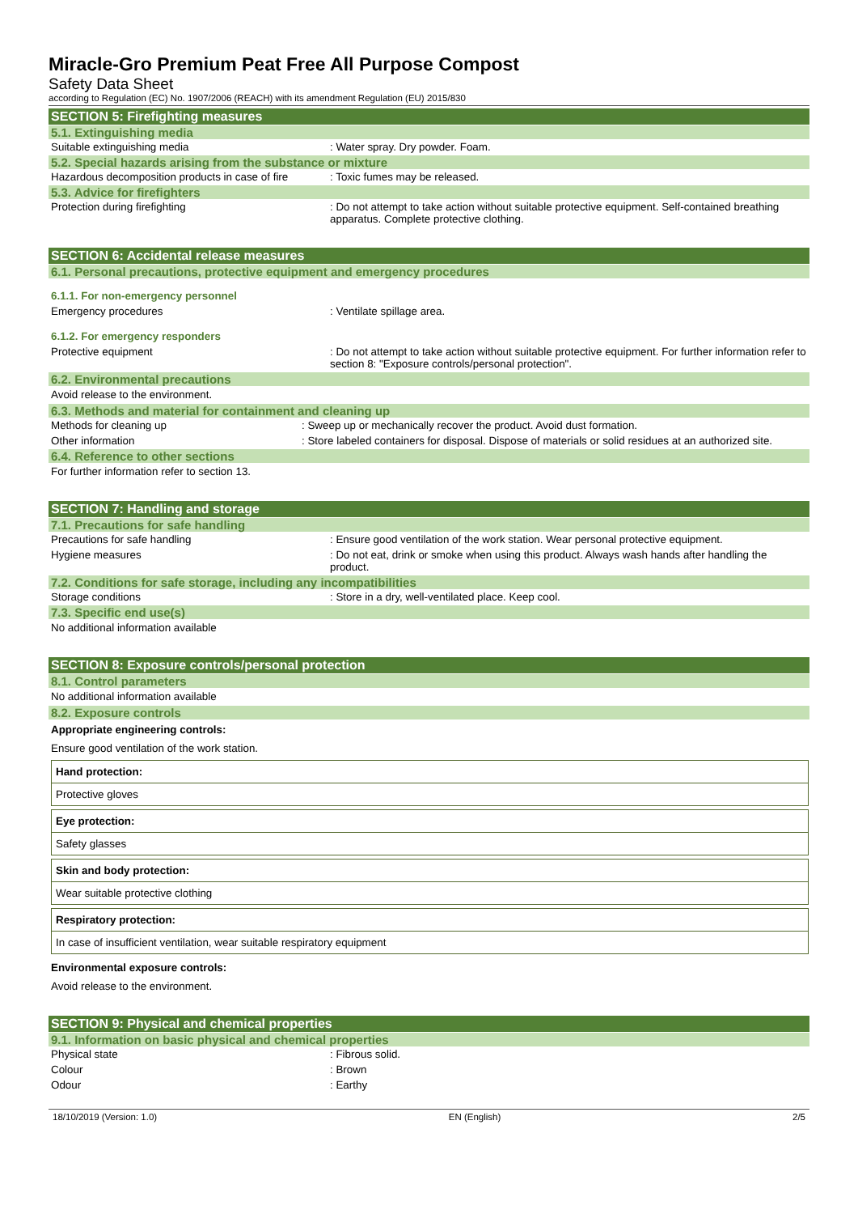Miracle-Gro Premium Peat Free All Purpose Compost
Safety Data Sheet
according to Regulation (EC) No. 1907/2006 (REACH) with its amendment Regulation (EU) 2015/830
SECTION 5: Firefighting measures
5.1. Extinguishing media
Suitable extinguishing media : Water spray. Dry powder. Foam.
5.2. Special hazards arising from the substance or mixture
Hazardous decomposition products in case of fire
: Toxic fumes may be released.
5.3. Advice for firefighters
Protection during firefighting : Do not attempt to take action without suitable protective equipment. Self-contained breathing apparatus. Complete protective clothing.
SECTION 6: Accidental release measures
6.1. Personal precautions, protective equipment and emergency procedures
6.1.1. For non-emergency personnel
Emergency procedures : Ventilate spillage area.
6.1.2. For emergency responders
Protective equipment : Do not attempt to take action without suitable protective equipment. For further information refer to section 8: "Exposure controls/personal protection".
6.2. Environmental precautions
Avoid release to the environment.
6.3. Methods and material for containment and cleaning up
Methods for cleaning up : Sweep up or mechanically recover the product. Avoid dust formation.
Other information : Store labeled containers for disposal. Dispose of materials or solid residues at an authorized site.
6.4. Reference to other sections
For further information refer to section 13.
SECTION 7: Handling and storage
7.1. Precautions for safe handling
Precautions for safe handling : Ensure good ventilation of the work station. Wear personal protective equipment.
Hygiene measures : Do not eat, drink or smoke when using this product. Always wash hands after handling the product.
7.2. Conditions for safe storage, including any incompatibilities
Storage conditions : Store in a dry, well-ventilated place. Keep cool.
7.3. Specific end use(s)
No additional information available
SECTION 8: Exposure controls/personal protection
8.1. Control parameters
No additional information available
8.2. Exposure controls
Appropriate engineering controls:
Ensure good ventilation of the work station.
| Hand protection: |
| Protective gloves |
| Eye protection: |
| Safety glasses |
| Skin and body protection: |
| Wear suitable protective clothing |
| Respiratory protection: |
| In case of insufficient ventilation, wear suitable respiratory equipment |
Environmental exposure controls:
Avoid release to the environment.
SECTION 9: Physical and chemical properties
9.1. Information on basic physical and chemical properties
Physical state : Fibrous solid.
Colour : Brown
Odour : Earthy
18/10/2019 (Version: 1.0) EN (English) 2/5